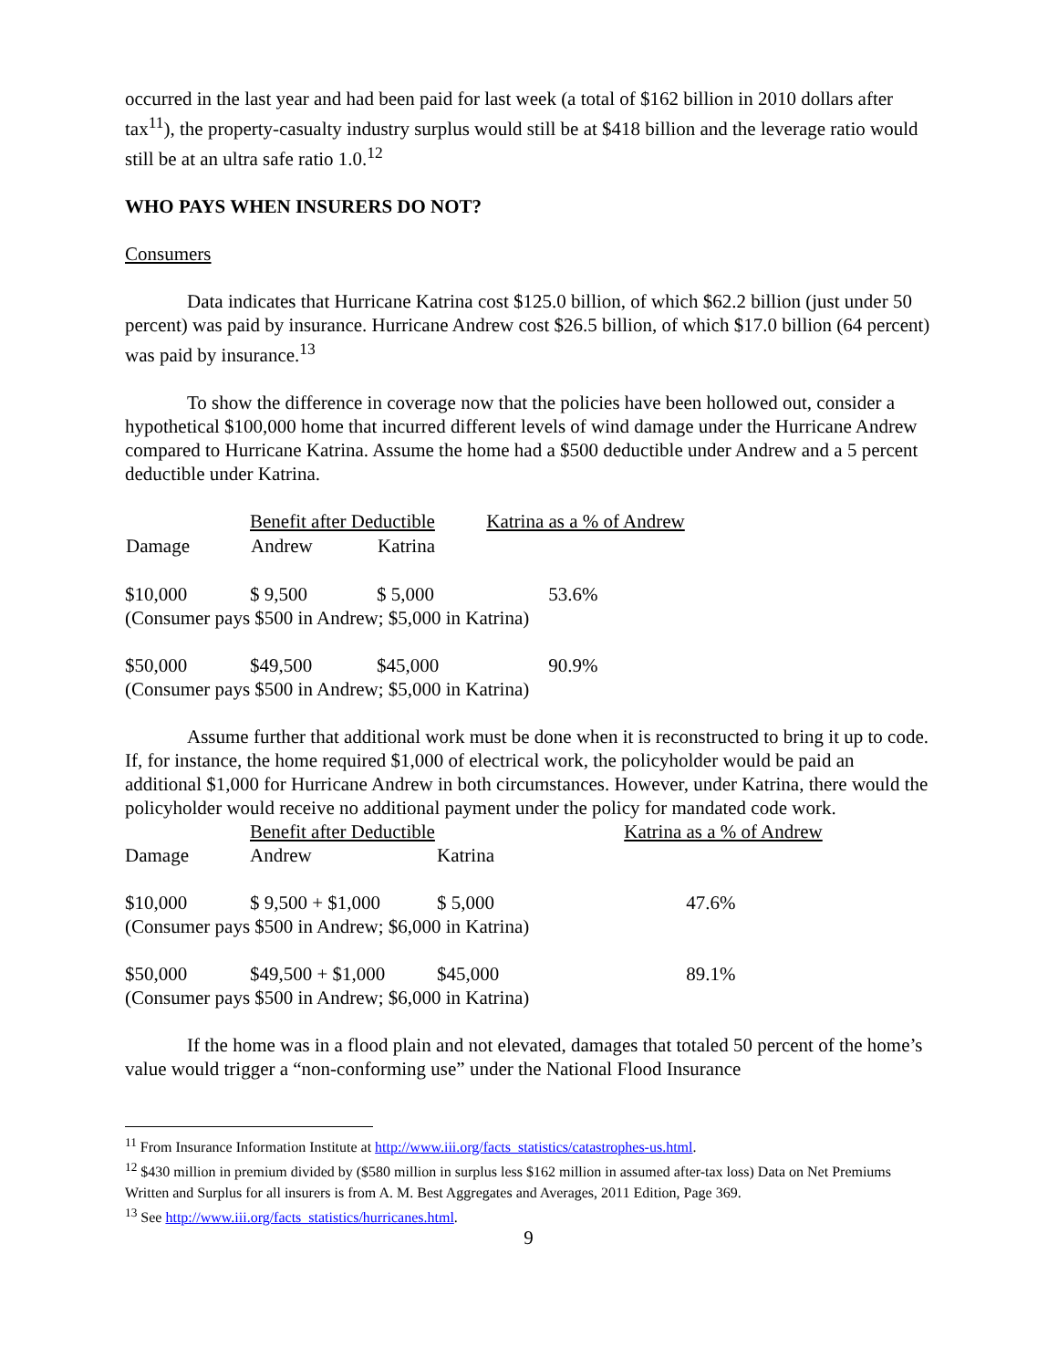occurred in the last year and had been paid for last week (a total of $162 billion in 2010 dollars after tax<sup>11</sup>), the property-casualty industry surplus would still be at $418 billion and the leverage ratio would still be at an ultra safe ratio 1.0.<sup>12</sup>
WHO PAYS WHEN INSURERS DO NOT?
Consumers
Data indicates that Hurricane Katrina cost $125.0 billion, of which $62.2 billion (just under 50 percent) was paid by insurance. Hurricane Andrew cost $26.5 billion, of which $17.0 billion (64 percent) was paid by insurance.<sup>13</sup>
To show the difference in coverage now that the policies have been hollowed out, consider a hypothetical $100,000 home that incurred different levels of wind damage under the Hurricane Andrew compared to Hurricane Katrina. Assume the home had a $500 deductible under Andrew and a 5 percent deductible under Katrina.
| | Benefit after Deductible | | Katrina as a % of Andrew |
| Damage | Andrew | Katrina | |
| $10,000 | $ 9,500 | $ 5,000 | 53.6% |
| (Consumer pays $500 in Andrew; $5,000 in Katrina) | | | |
| $50,000 | $49,500 | $45,000 | 90.9% |
| (Consumer pays $500 in Andrew; $5,000 in Katrina) | | | |
Assume further that additional work must be done when it is reconstructed to bring it up to code. If, for instance, the home required $1,000 of electrical work, the policyholder would be paid an additional $1,000 for Hurricane Andrew in both circumstances. However, under Katrina, there would the policyholder would receive no additional payment under the policy for mandated code work.
| | Benefit after Deductible | | Katrina as a % of Andrew |
| Damage | Andrew | Katrina | |
| $10,000 | $ 9,500 + $1,000 | $ 5,000 | 47.6% |
| (Consumer pays $500 in Andrew; $6,000 in Katrina) | | | |
| $50,000 | $49,500 + $1,000 | $45,000 | 89.1% |
| (Consumer pays $500 in Andrew; $6,000 in Katrina) | | | |
If the home was in a flood plain and not elevated, damages that totaled 50 percent of the home’s value would trigger a “non-conforming use” under the National Flood Insurance
<sup>11</sup> From Insurance Information Institute at http://www.iii.org/facts_statistics/catastrophes-us.html.
<sup>12</sup> $430 million in premium divided by ($580 million in surplus less $162 million in assumed after-tax loss) Data on Net Premiums Written and Surplus for all insurers is from A. M. Best Aggregates and Averages, 2011 Edition, Page 369.
<sup>13</sup> See http://www.iii.org/facts_statistics/hurricanes.html.
9